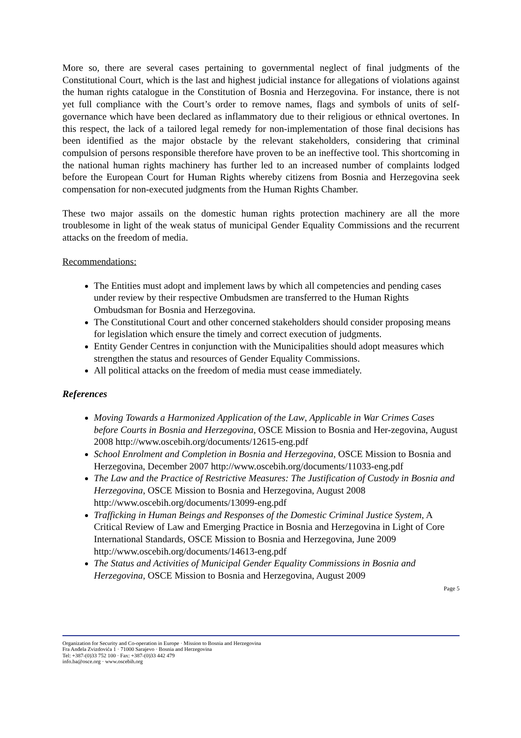More so, there are several cases pertaining to governmental neglect of final judgments of the Constitutional Court, which is the last and highest judicial instance for allegations of violations against the human rights catalogue in the Constitution of Bosnia and Herzegovina. For instance, there is not yet full compliance with the Court’s order to remove names, flags and symbols of units of self-governance which have been declared as inflammatory due to their religious or ethnical overtones. In this respect, the lack of a tailored legal remedy for non-implementation of those final decisions has been identified as the major obstacle by the relevant stakeholders, considering that criminal compulsion of persons responsible therefore have proven to be an ineffective tool. This shortcoming in the national human rights machinery has further led to an increased number of complaints lodged before the European Court for Human Rights whereby citizens from Bosnia and Herzegovina seek compensation for non-executed judgments from the Human Rights Chamber.
These two major assails on the domestic human rights protection machinery are all the more troublesome in light of the weak status of municipal Gender Equality Commissions and the recurrent attacks on the freedom of media.
Recommendations:
The Entities must adopt and implement laws by which all competencies and pending cases under review by their respective Ombudsmen are transferred to the Human Rights Ombudsman for Bosnia and Herzegovina.
The Constitutional Court and other concerned stakeholders should consider proposing means for legislation which ensure the timely and correct execution of judgments.
Entity Gender Centres in conjunction with the Municipalities should adopt measures which strengthen the status and resources of Gender Equality Commissions.
All political attacks on the freedom of media must cease immediately.
References
Moving Towards a Harmonized Application of the Law, Applicable in War Crimes Cases before Courts in Bosnia and Herzegovina, OSCE Mission to Bosnia and Her-zegovina, August 2008 http://www.oscebih.org/documents/12615-eng.pdf
School Enrolment and Completion in Bosnia and Herzegovina, OSCE Mission to Bosnia and Herzegovina, December 2007 http://www.oscebih.org/documents/11033-eng.pdf
The Law and the Practice of Restrictive Measures: The Justification of Custody in Bosnia and Herzegovina, OSCE Mission to Bosnia and Herzegovina, August 2008 http://www.oscebih.org/documents/13099-eng.pdf
Trafficking in Human Beings and Responses of the Domestic Criminal Justice System, A Critical Review of Law and Emerging Practice in Bosnia and Herzegovina in Light of Core International Standards, OSCE Mission to Bosnia and Herzegovina, June 2009 http://www.oscebih.org/documents/14613-eng.pdf
The Status and Activities of Municipal Gender Equality Commissions in Bosnia and Herzegovina, OSCE Mission to Bosnia and Herzegovina, August 2009
Page 5
Organization for Security and Co-operation in Europe · Mission to Bosnia and Herzegovina
Fra Anđela Zvizdovića 1 · 71000 Sarajevo · Bosnia and Herzegovina
Tel: +387-(0)33 752 100 · Fax: +387-(0)33 442 479
info.ba@osce.org · www.oscebih.org